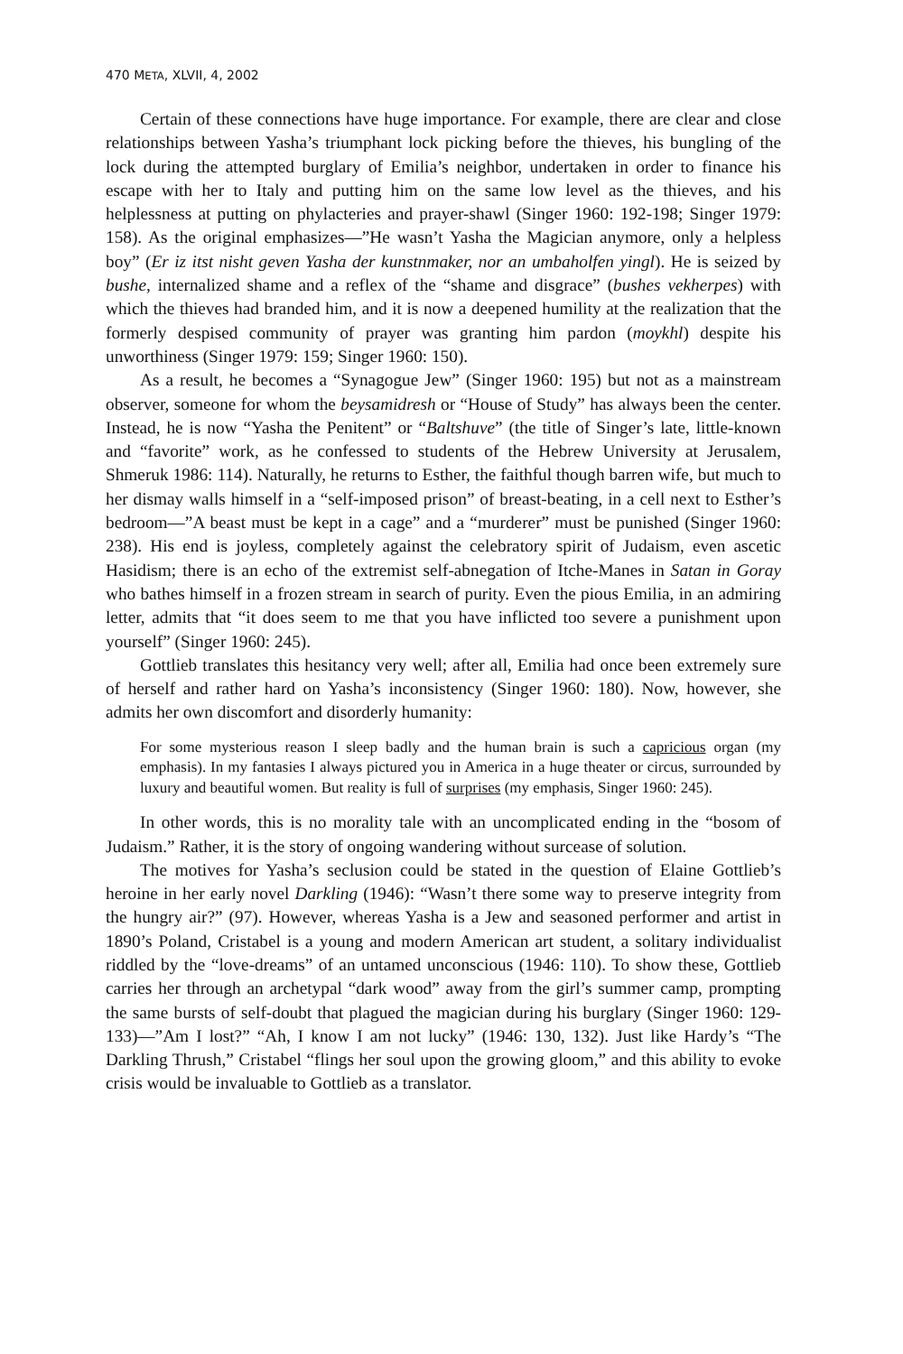470 META, XLVII, 4, 2002
Certain of these connections have huge importance. For example, there are clear and close relationships between Yasha’s triumphant lock picking before the thieves, his bungling of the lock during the attempted burglary of Emilia’s neighbor, undertaken in order to finance his escape with her to Italy and putting him on the same low level as the thieves, and his helplessness at putting on phylacteries and prayer-shawl (Singer 1960: 192-198; Singer 1979: 158). As the original emphasizes—”He wasn’t Yasha the Magician anymore, only a helpless boy” (Er iz itst nisht geven Yasha der kunstnmaker, nor an umbaholfen yingl). He is seized by bushe, internalized shame and a reflex of the “shame and disgrace” (bushes vekherpes) with which the thieves had branded him, and it is now a deepened humility at the realization that the formerly despised community of prayer was granting him pardon (moykhl) despite his unworthiness (Singer 1979: 159; Singer 1960: 150).
As a result, he becomes a “Synagogue Jew” (Singer 1960: 195) but not as a mainstream observer, someone for whom the beysamidresh or “House of Study” has always been the center. Instead, he is now “Yasha the Penitent” or “Baltshuve” (the title of Singer’s late, little-known and “favorite” work, as he confessed to students of the Hebrew University at Jerusalem, Shmeruk 1986: 114). Naturally, he returns to Esther, the faithful though barren wife, but much to her dismay walls himself in a “self-imposed prison” of breast-beating, in a cell next to Esther’s bedroom—”A beast must be kept in a cage” and a “murderer” must be punished (Singer 1960: 238). His end is joyless, completely against the celebratory spirit of Judaism, even ascetic Hasidism; there is an echo of the extremist self-abnegation of Itche-Manes in Satan in Goray who bathes himself in a frozen stream in search of purity. Even the pious Emilia, in an admiring letter, admits that “it does seem to me that you have inflicted too severe a punishment upon yourself” (Singer 1960: 245).
Gottlieb translates this hesitancy very well; after all, Emilia had once been extremely sure of herself and rather hard on Yasha’s inconsistency (Singer 1960: 180). Now, however, she admits her own discomfort and disorderly humanity:
For some mysterious reason I sleep badly and the human brain is such a capricious organ (my emphasis). In my fantasies I always pictured you in America in a huge theater or circus, surrounded by luxury and beautiful women. But reality is full of surprises (my emphasis, Singer 1960: 245).
In other words, this is no morality tale with an uncomplicated ending in the “bosom of Judaism.” Rather, it is the story of ongoing wandering without surcease of solution.
The motives for Yasha’s seclusion could be stated in the question of Elaine Gottlieb’s heroine in her early novel Darkling (1946): “Wasn’t there some way to preserve integrity from the hungry air?” (97). However, whereas Yasha is a Jew and seasoned performer and artist in 1890’s Poland, Cristabel is a young and modern American art student, a solitary individualist riddled by the “love-dreams” of an untamed unconscious (1946: 110). To show these, Gottlieb carries her through an archetypal “dark wood” away from the girl’s summer camp, prompting the same bursts of self-doubt that plagued the magician during his burglary (Singer 1960: 129-133)—”Am I lost?” “Ah, I know I am not lucky” (1946: 130, 132). Just like Hardy’s “The Darkling Thrush,” Cristabel “flings her soul upon the growing gloom,” and this ability to evoke crisis would be invaluable to Gottlieb as a translator.